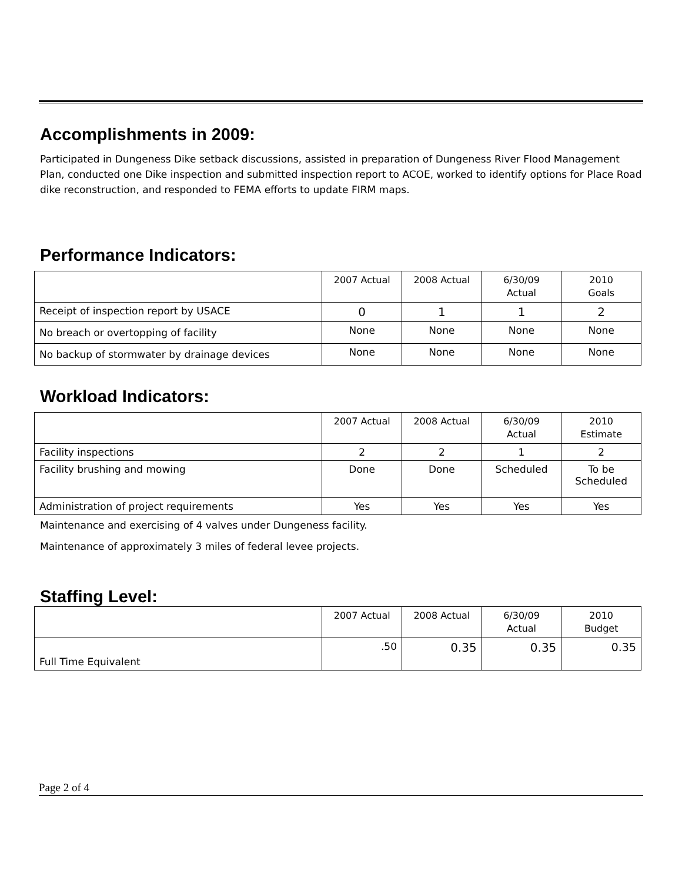Accomplishments in 2009:
Participated in Dungeness Dike setback discussions, assisted in preparation of Dungeness River Flood Management Plan, conducted one Dike inspection and submitted inspection report to ACOE, worked to identify options for Place Road dike reconstruction, and responded to FEMA efforts to update FIRM maps.
Performance Indicators:
| | 2007 Actual | 2008 Actual | 6/30/09 Actual | 2010 Goals |
| Receipt of inspection report by USACE | 0 | 1 | 1 | 2 |
| No breach or overtopping of facility | None | None | None | None |
| No backup of stormwater by drainage devices | None | None | None | None |
Workload Indicators:
| | 2007 Actual | 2008 Actual | 6/30/09 Actual | 2010 Estimate |
| Facility inspections | 2 | 2 | 1 | 2 |
| Facility brushing and mowing | Done | Done | Scheduled | To be Scheduled |
| Administration of project requirements | Yes | Yes | Yes | Yes |
Maintenance and exercising of 4 valves under Dungeness facility.
Maintenance of approximately 3 miles of federal levee projects.
Staffing Level:
| | 2007 Actual | 2008 Actual | 6/30/09 Actual | 2010 Budget |
| Full Time Equivalent | .50 | 0.35 | 0.35 | 0.35 |
Page 2 of 4